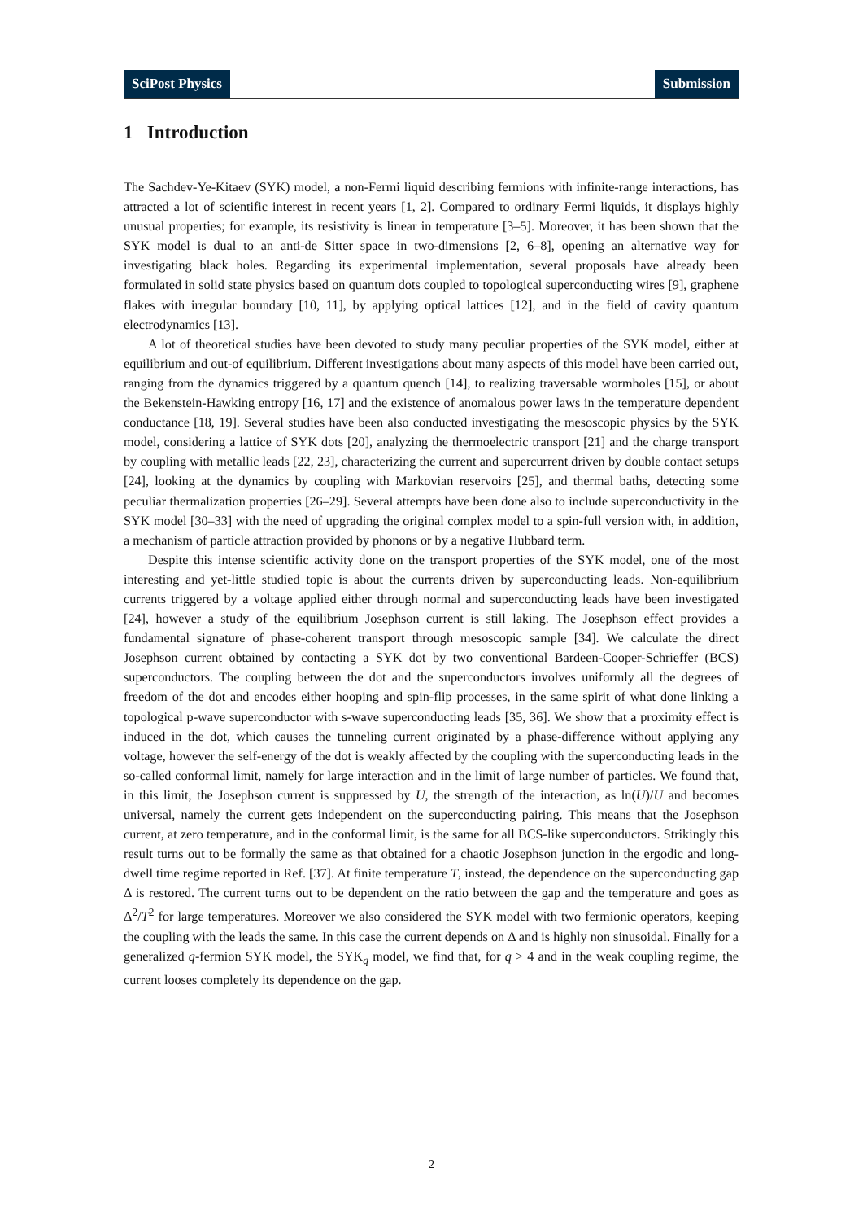SciPost Physics Submission
1 Introduction
The Sachdev-Ye-Kitaev (SYK) model, a non-Fermi liquid describing fermions with infinite-range interactions, has attracted a lot of scientific interest in recent years [1, 2]. Compared to ordinary Fermi liquids, it displays highly unusual properties; for example, its resistivity is linear in temperature [3–5]. Moreover, it has been shown that the SYK model is dual to an anti-de Sitter space in two-dimensions [2, 6–8], opening an alternative way for investigating black holes. Regarding its experimental implementation, several proposals have already been formulated in solid state physics based on quantum dots coupled to topological superconducting wires [9], graphene flakes with irregular boundary [10, 11], by applying optical lattices [12], and in the field of cavity quantum electrodynamics [13].
A lot of theoretical studies have been devoted to study many peculiar properties of the SYK model, either at equilibrium and out-of equilibrium. Different investigations about many aspects of this model have been carried out, ranging from the dynamics triggered by a quantum quench [14], to realizing traversable wormholes [15], or about the Bekenstein-Hawking entropy [16, 17] and the existence of anomalous power laws in the temperature dependent conductance [18, 19]. Several studies have been also conducted investigating the mesoscopic physics by the SYK model, considering a lattice of SYK dots [20], analyzing the thermoelectric transport [21] and the charge transport by coupling with metallic leads [22, 23], characterizing the current and supercurrent driven by double contact setups [24], looking at the dynamics by coupling with Markovian reservoirs [25], and thermal baths, detecting some peculiar thermalization properties [26–29]. Several attempts have been done also to include superconductivity in the SYK model [30–33] with the need of upgrading the original complex model to a spin-full version with, in addition, a mechanism of particle attraction provided by phonons or by a negative Hubbard term.
Despite this intense scientific activity done on the transport properties of the SYK model, one of the most interesting and yet-little studied topic is about the currents driven by superconducting leads. Non-equilibrium currents triggered by a voltage applied either through normal and superconducting leads have been investigated [24], however a study of the equilibrium Josephson current is still laking. The Josephson effect provides a fundamental signature of phase-coherent transport through mesoscopic sample [34]. We calculate the direct Josephson current obtained by contacting a SYK dot by two conventional Bardeen-Cooper-Schrieffer (BCS) superconductors. The coupling between the dot and the superconductors involves uniformly all the degrees of freedom of the dot and encodes either hooping and spin-flip processes, in the same spirit of what done linking a topological p-wave superconductor with s-wave superconducting leads [35, 36]. We show that a proximity effect is induced in the dot, which causes the tunneling current originated by a phase-difference without applying any voltage, however the self-energy of the dot is weakly affected by the coupling with the superconducting leads in the so-called conformal limit, namely for large interaction and in the limit of large number of particles. We found that, in this limit, the Josephson current is suppressed by U, the strength of the interaction, as ln(U)/U and becomes universal, namely the current gets independent on the superconducting pairing. This means that the Josephson current, at zero temperature, and in the conformal limit, is the same for all BCS-like superconductors. Strikingly this result turns out to be formally the same as that obtained for a chaotic Josephson junction in the ergodic and long-dwell time regime reported in Ref. [37]. At finite temperature T, instead, the dependence on the superconducting gap Δ is restored. The current turns out to be dependent on the ratio between the gap and the temperature and goes as Δ<sup>2</sup>/T<sup>2</sup> for large temperatures. Moreover we also considered the SYK model with two fermionic operators, keeping the coupling with the leads the same. In this case the current depends on Δ and is highly non sinusoidal. Finally for a generalized q-fermion SYK model, the SYK<sub>q</sub> model, we find that, for q > 4 and in the weak coupling regime, the current looses completely its dependence on the gap.
2